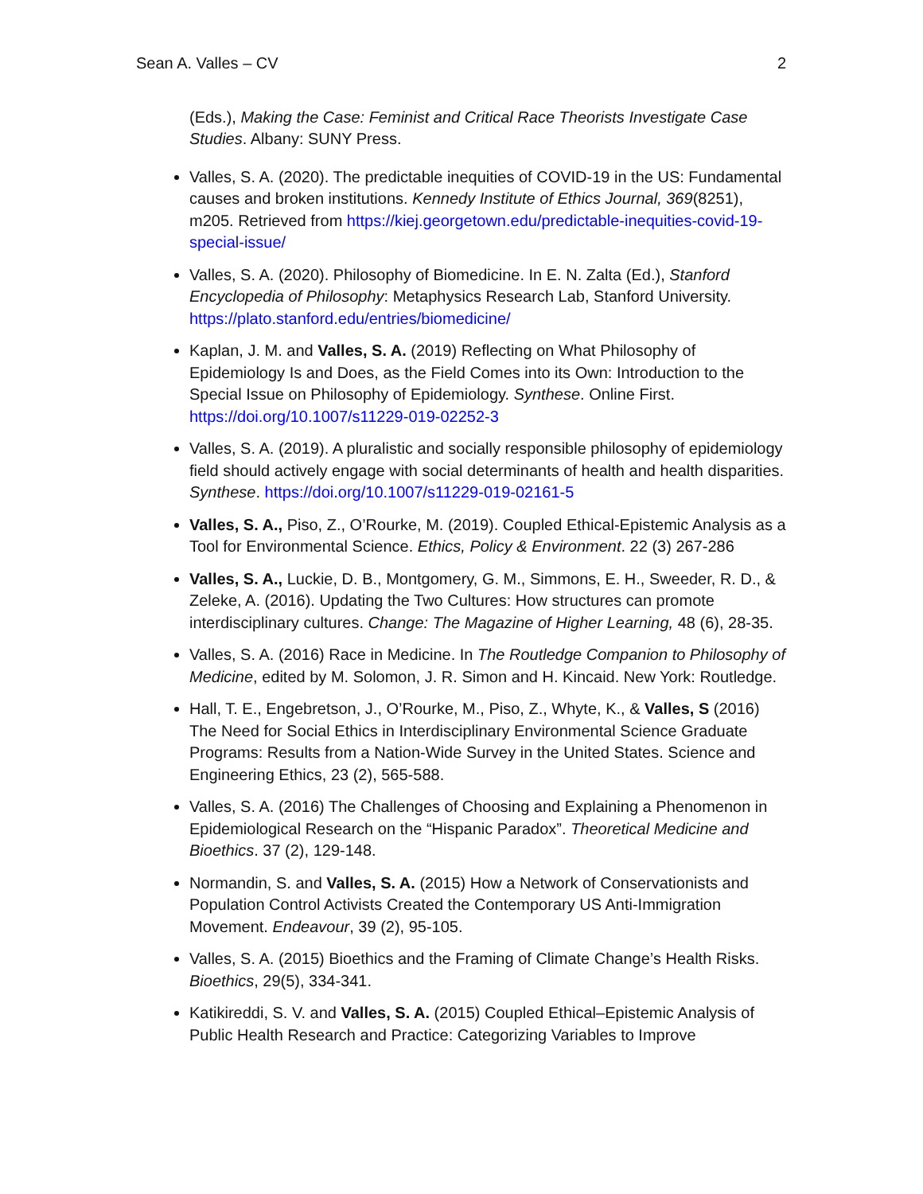Sean A. Valles – CV 2
(Eds.), Making the Case: Feminist and Critical Race Theorists Investigate Case Studies. Albany: SUNY Press.
Valles, S. A. (2020). The predictable inequities of COVID-19 in the US: Fundamental causes and broken institutions. Kennedy Institute of Ethics Journal, 369(8251), m205. Retrieved from https://kiej.georgetown.edu/predictable-inequities-covid-19-special-issue/
Valles, S. A. (2020). Philosophy of Biomedicine. In E. N. Zalta (Ed.), Stanford Encyclopedia of Philosophy: Metaphysics Research Lab, Stanford University. https://plato.stanford.edu/entries/biomedicine/
Kaplan, J. M. and Valles, S. A. (2019) Reflecting on What Philosophy of Epidemiology Is and Does, as the Field Comes into its Own: Introduction to the Special Issue on Philosophy of Epidemiology. Synthese. Online First. https://doi.org/10.1007/s11229-019-02252-3
Valles, S. A. (2019). A pluralistic and socially responsible philosophy of epidemiology field should actively engage with social determinants of health and health disparities. Synthese. https://doi.org/10.1007/s11229-019-02161-5
Valles, S. A., Piso, Z., O’Rourke, M. (2019). Coupled Ethical-Epistemic Analysis as a Tool for Environmental Science. Ethics, Policy & Environment. 22 (3) 267-286
Valles, S. A., Luckie, D. B., Montgomery, G. M., Simmons, E. H., Sweeder, R. D., & Zeleke, A. (2016). Updating the Two Cultures: How structures can promote interdisciplinary cultures. Change: The Magazine of Higher Learning, 48 (6), 28-35.
Valles, S. A. (2016) Race in Medicine. In The Routledge Companion to Philosophy of Medicine, edited by M. Solomon, J. R. Simon and H. Kincaid. New York: Routledge.
Hall, T. E., Engebretson, J., O’Rourke, M., Piso, Z., Whyte, K., & Valles, S (2016) The Need for Social Ethics in Interdisciplinary Environmental Science Graduate Programs: Results from a Nation-Wide Survey in the United States. Science and Engineering Ethics, 23 (2), 565-588.
Valles, S. A. (2016) The Challenges of Choosing and Explaining a Phenomenon in Epidemiological Research on the “Hispanic Paradox”. Theoretical Medicine and Bioethics. 37 (2), 129-148.
Normandin, S. and Valles, S. A. (2015) How a Network of Conservationists and Population Control Activists Created the Contemporary US Anti-Immigration Movement. Endeavour, 39 (2), 95-105.
Valles, S. A. (2015) Bioethics and the Framing of Climate Change’s Health Risks. Bioethics, 29(5), 334-341.
Katikireddi, S. V. and Valles, S. A. (2015) Coupled Ethical–Epistemic Analysis of Public Health Research and Practice: Categorizing Variables to Improve